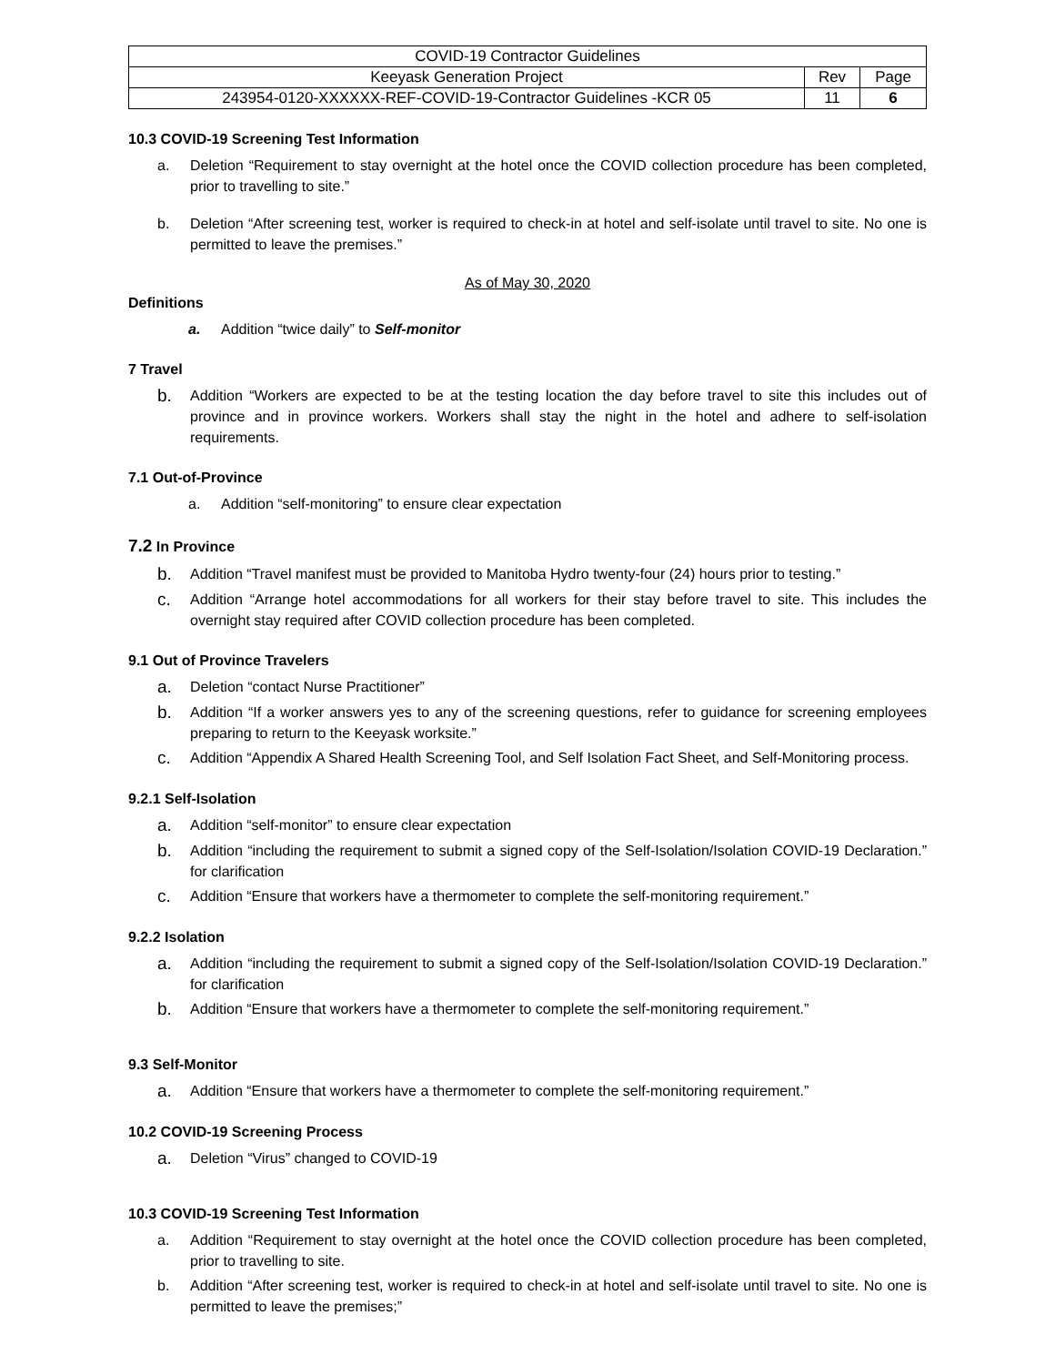| COVID-19 Contractor Guidelines | | |
| Keeyask Generation Project | Rev | Page |
| 243954-0120-XXXXXX-REF-COVID-19-Contractor Guidelines -KCR 05 | 11 | 6 |
10.3 COVID-19 Screening Test Information
a. Deletion “Requirement to stay overnight at the hotel once the COVID collection procedure has been completed, prior to travelling to site.”
b. Deletion “After screening test, worker is required to check-in at hotel and self-isolate until travel to site. No one is permitted to leave the premises.”
As of May 30, 2020
Definitions
a. Addition “twice daily” to Self-monitor
7 Travel
b. Addition “Workers are expected to be at the testing location the day before travel to site this includes out of province and in province workers. Workers shall stay the night in the hotel and adhere to self-isolation requirements.
7.1 Out-of-Province
a. Addition “self-monitoring” to ensure clear expectation
7.2 In Province
b. Addition “Travel manifest must be provided to Manitoba Hydro twenty-four (24) hours prior to testing.”
c. Addition “Arrange hotel accommodations for all workers for their stay before travel to site. This includes the overnight stay required after COVID collection procedure has been completed.
9.1 Out of Province Travelers
a. Deletion “contact Nurse Practitioner”
b. Addition “If a worker answers yes to any of the screening questions, refer to guidance for screening employees preparing to return to the Keeyask worksite.”
c. Addition “Appendix A Shared Health Screening Tool, and Self Isolation Fact Sheet, and Self-Monitoring process.
9.2.1 Self-Isolation
a. Addition “self-monitor” to ensure clear expectation
b. Addition “including the requirement to submit a signed copy of the Self-Isolation/Isolation COVID-19 Declaration.” for clarification
c. Addition “Ensure that workers have a thermometer to complete the self-monitoring requirement.”
9.2.2 Isolation
a. Addition “including the requirement to submit a signed copy of the Self-Isolation/Isolation COVID-19 Declaration.” for clarification
b. Addition “Ensure that workers have a thermometer to complete the self-monitoring requirement.”
9.3 Self-Monitor
a. Addition “Ensure that workers have a thermometer to complete the self-monitoring requirement.”
10.2 COVID-19 Screening Process
a. Deletion “Virus” changed to COVID-19
10.3 COVID-19 Screening Test Information
a. Addition “Requirement to stay overnight at the hotel once the COVID collection procedure has been completed, prior to travelling to site.
b. Addition “After screening test, worker is required to check-in at hotel and self-isolate until travel to site. No one is permitted to leave the premises;”